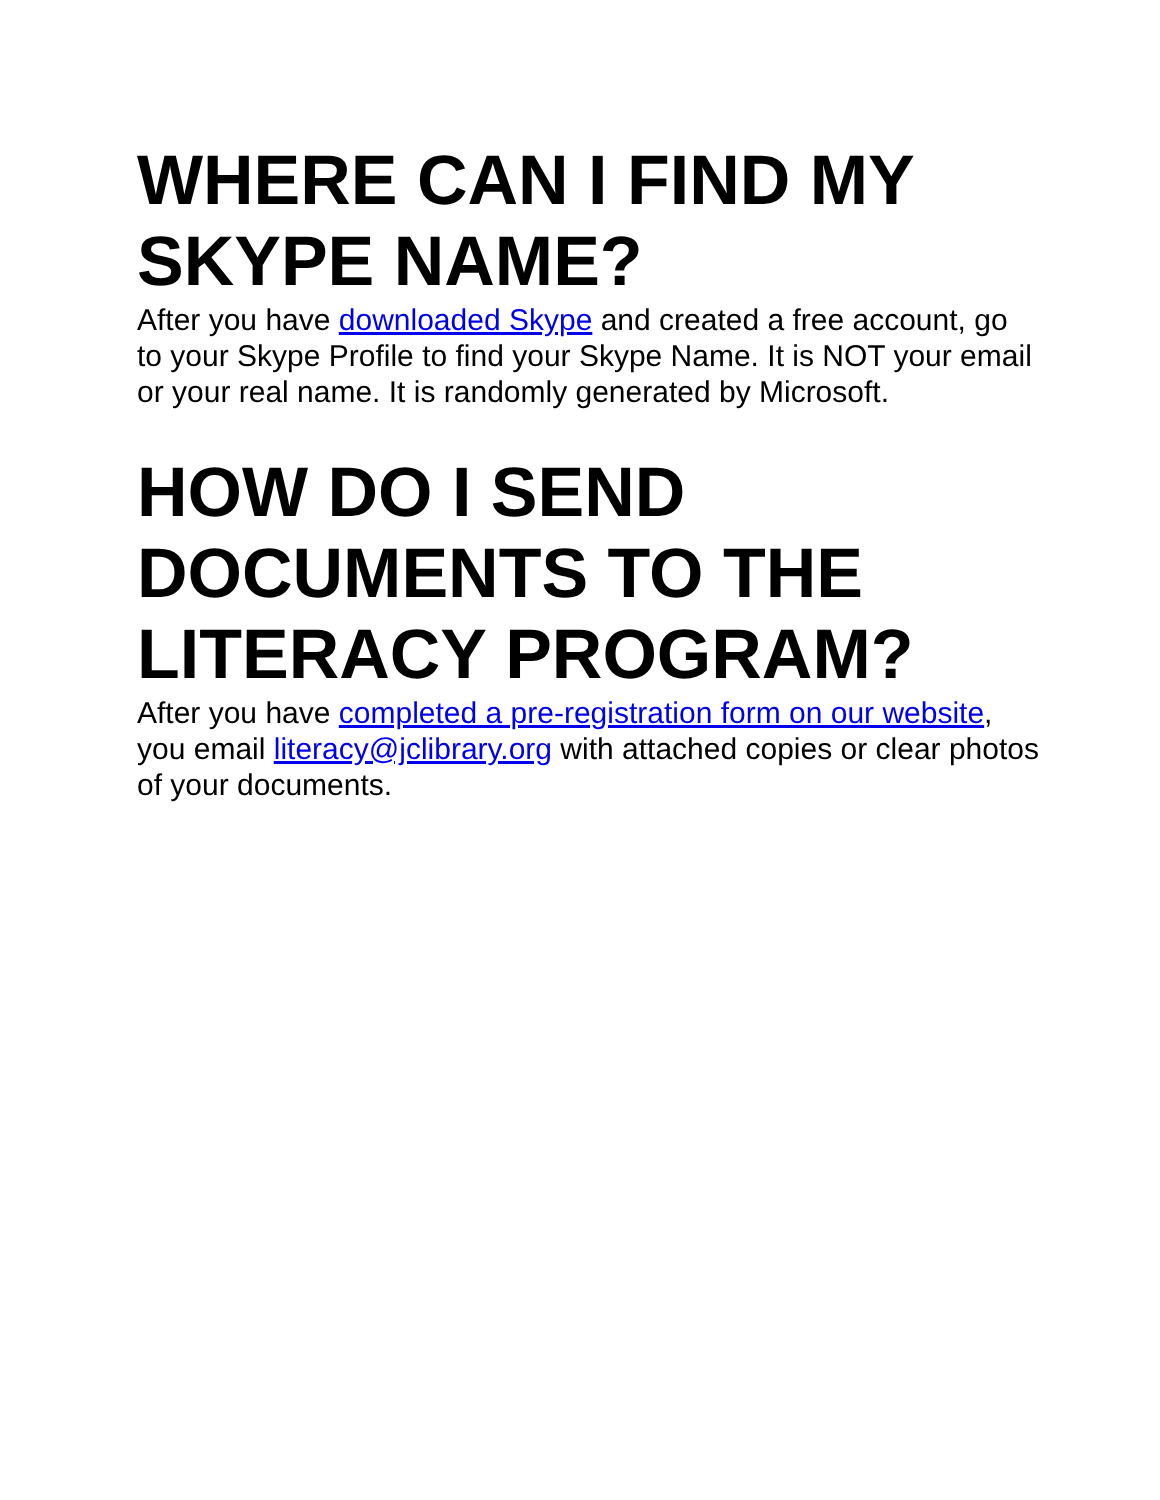WHERE CAN I FIND MY SKYPE NAME?
After you have downloaded Skype and created a free account, go to your Skype Profile to find your Skype Name. It is NOT your email or your real name. It is randomly generated by Microsoft.
HOW DO I SEND DOCUMENTS TO THE LITERACY PROGRAM?
After you have completed a pre-registration form on our website, you email literacy@jclibrary.org with attached copies or clear photos of your documents.